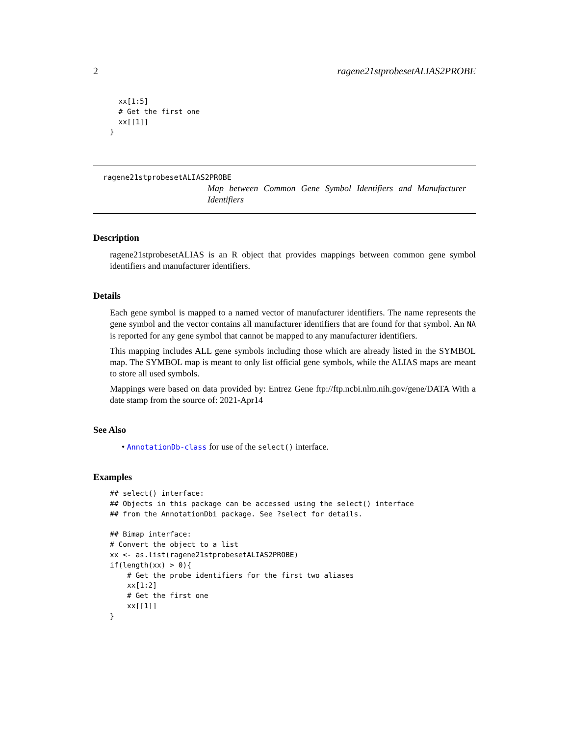2 ragene21stprobesetALIAS2PROBE
  xx[1:5]
  # Get the first one
  xx[[1]]
}
ragene21stprobesetALIAS2PROBE
Map between Common Gene Symbol Identifiers and Manufacturer Identifiers
Description
ragene21stprobesetALIAS is an R object that provides mappings between common gene symbol identifiers and manufacturer identifiers.
Details
Each gene symbol is mapped to a named vector of manufacturer identifiers. The name represents the gene symbol and the vector contains all manufacturer identifiers that are found for that symbol. An NA is reported for any gene symbol that cannot be mapped to any manufacturer identifiers.
This mapping includes ALL gene symbols including those which are already listed in the SYMBOL map. The SYMBOL map is meant to only list official gene symbols, while the ALIAS maps are meant to store all used symbols.
Mappings were based on data provided by: Entrez Gene ftp://ftp.ncbi.nlm.nih.gov/gene/DATA With a date stamp from the source of: 2021-Apr14
See Also
• AnnotationDb-class for use of the select() interface.
Examples
## select() interface:
## Objects in this package can be accessed using the select() interface
## from the AnnotationDbi package. See ?select for details.

## Bimap interface:
# Convert the object to a list
xx <- as.list(ragene21stprobesetALIAS2PROBE)
if(length(xx) > 0){
    # Get the probe identifiers for the first two aliases
    xx[1:2]
    # Get the first one
    xx[[1]]
}